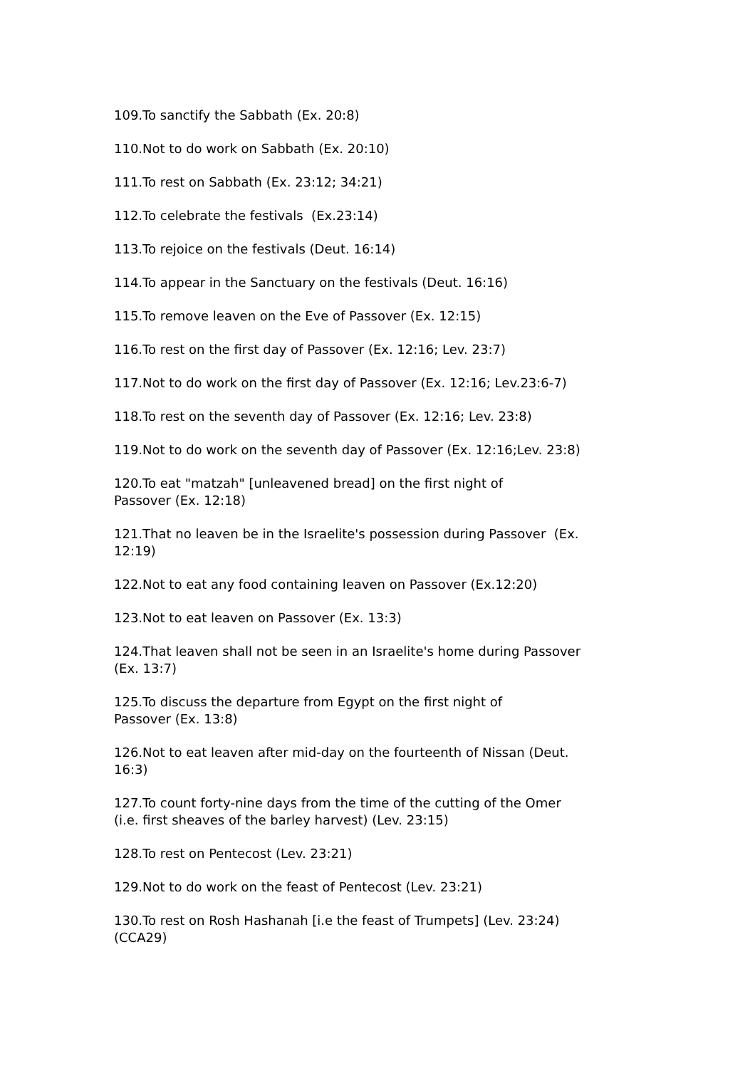109.To sanctify the Sabbath (Ex. 20:8)
110.Not to do work on Sabbath (Ex. 20:10)
111.To rest on Sabbath (Ex. 23:12; 34:21)
112.To celebrate the festivals (Ex.23:14)
113.To rejoice on the festivals (Deut. 16:14)
114.To appear in the Sanctuary on the festivals (Deut. 16:16)
115.To remove leaven on the Eve of Passover (Ex. 12:15)
116.To rest on the first day of Passover (Ex. 12:16; Lev. 23:7)
117.Not to do work on the first day of Passover (Ex. 12:16; Lev.23:6-7)
118.To rest on the seventh day of Passover (Ex. 12:16; Lev. 23:8)
119.Not to do work on the seventh day of Passover (Ex. 12:16;Lev. 23:8)
120.To eat "matzah" [unleavened bread] on the first night of
Passover (Ex. 12:18)
121.That no leaven be in the Israelite's possession during Passover (Ex.
12:19)
122.Not to eat any food containing leaven on Passover (Ex.12:20)
123.Not to eat leaven on Passover (Ex. 13:3)
124.That leaven shall not be seen in an Israelite's home during Passover
(Ex. 13:7)
125.To discuss the departure from Egypt on the first night of
Passover (Ex. 13:8)
126.Not to eat leaven after mid-day on the fourteenth of Nissan (Deut.
16:3)
127.To count forty-nine days from the time of the cutting of the Omer
(i.e. first sheaves of the barley harvest) (Lev. 23:15)
128.To rest on Pentecost (Lev. 23:21)
129.Not to do work on the feast of Pentecost (Lev. 23:21)
130.To rest on Rosh Hashanah [i.e the feast of Trumpets] (Lev. 23:24)
(CCA29)